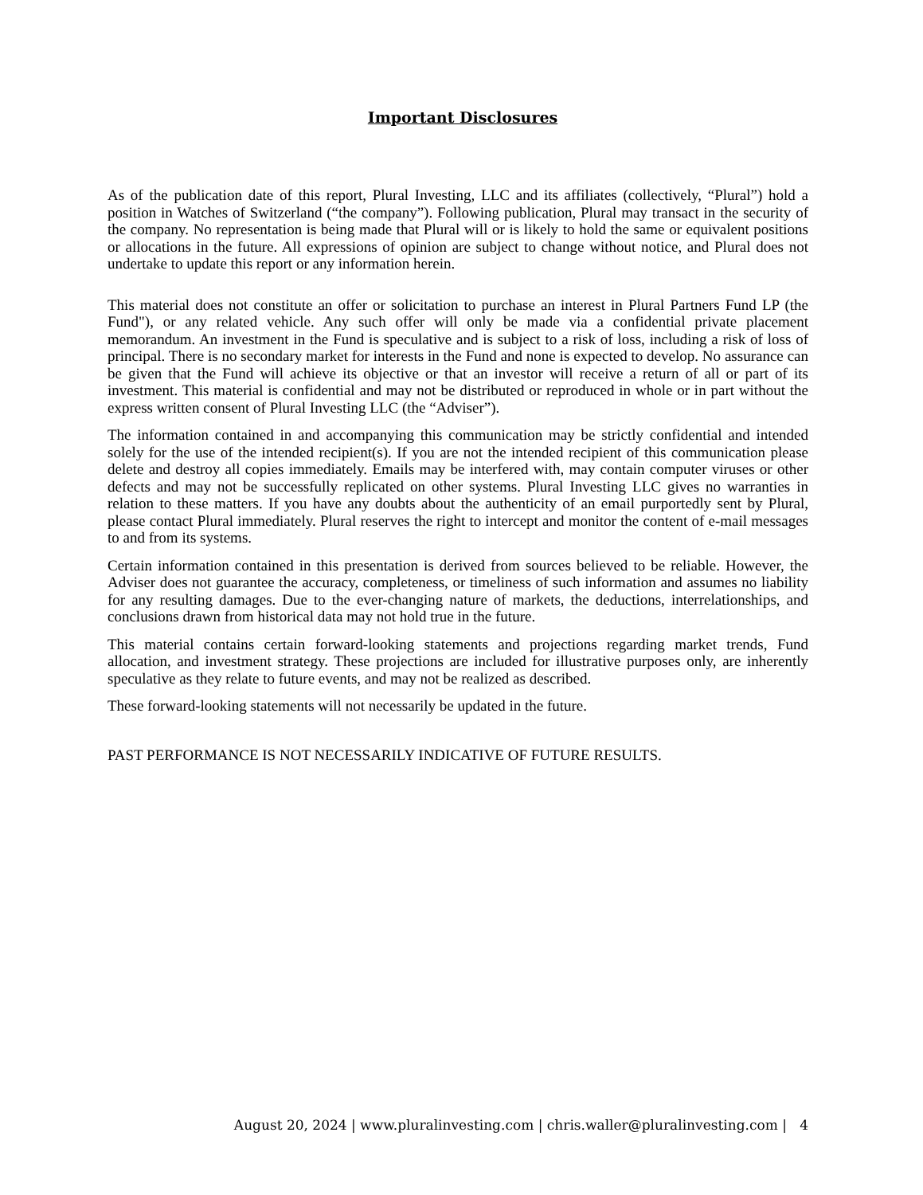Important Disclosures
As of the publication date of this report, Plural Investing, LLC and its affiliates (collectively, “Plural”) hold a position in Watches of Switzerland (“the company”). Following publication, Plural may transact in the security of the company. No representation is being made that Plural will or is likely to hold the same or equivalent positions or allocations in the future. All expressions of opinion are subject to change without notice, and Plural does not undertake to update this report or any information herein.
This material does not constitute an offer or solicitation to purchase an interest in Plural Partners Fund LP (the Fund"), or any related vehicle. Any such offer will only be made via a confidential private placement memorandum. An investment in the Fund is speculative and is subject to a risk of loss, including a risk of loss of principal. There is no secondary market for interests in the Fund and none is expected to develop. No assurance can be given that the Fund will achieve its objective or that an investor will receive a return of all or part of its investment. This material is confidential and may not be distributed or reproduced in whole or in part without the express written consent of Plural Investing LLC (the “Adviser”).
The information contained in and accompanying this communication may be strictly confidential and intended solely for the use of the intended recipient(s). If you are not the intended recipient of this communication please delete and destroy all copies immediately. Emails may be interfered with, may contain computer viruses or other defects and may not be successfully replicated on other systems. Plural Investing LLC gives no warranties in relation to these matters. If you have any doubts about the authenticity of an email purportedly sent by Plural, please contact Plural immediately. Plural reserves the right to intercept and monitor the content of e-mail messages to and from its systems.
Certain information contained in this presentation is derived from sources believed to be reliable. However, the Adviser does not guarantee the accuracy, completeness, or timeliness of such information and assumes no liability for any resulting damages. Due to the ever-changing nature of markets, the deductions, interrelationships, and conclusions drawn from historical data may not hold true in the future.
This material contains certain forward-looking statements and projections regarding market trends, Fund allocation, and investment strategy. These projections are included for illustrative purposes only, are inherently speculative as they relate to future events, and may not be realized as described.
These forward-looking statements will not necessarily be updated in the future.
PAST PERFORMANCE IS NOT NECESSARILY INDICATIVE OF FUTURE RESULTS.
August 20, 2024 | www.pluralinvesting.com | chris.waller@pluralinvesting.com | 4